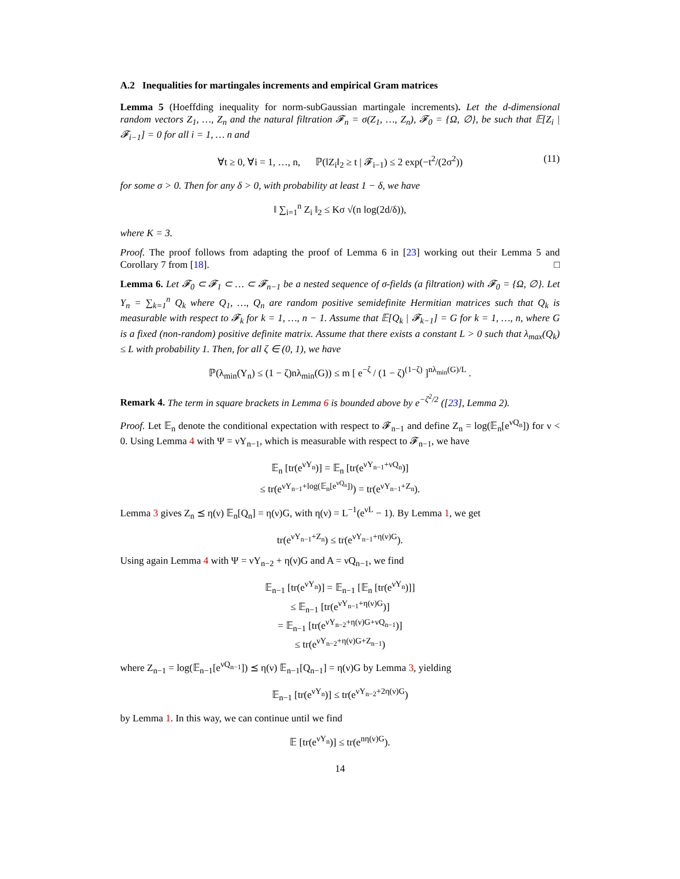A.2 Inequalities for martingales increments and empirical Gram matrices
Lemma 5 (Hoeffding inequality for norm-subGaussian martingale increments). Let the d-dimensional random vectors Z<sub>1</sub>, …, Z<sub>n</sub> and the natural filtration 𝓕<sub>n</sub> = σ(Z<sub>1</sub>, …, Z<sub>n</sub>), 𝓕<sub>0</sub> = {Ω, ∅}, be such that 𝔼[Z<sub>i</sub> | 𝓕<sub>i−1</sub>] = 0 for all i = 1, … n and
∀t ≥ 0, ∀i = 1, …, n, ℙ(‖Z<sub>i</sub>‖<sub>2</sub> ≥ t | 𝓕<sub>i−1</sub>) ≤ 2 exp(−t<sup>2</sup>/(2σ<sup>2</sup>)) (11)
for some σ > 0. Then for any δ > 0, with probability at least 1 − δ, we have
‖ ∑<sub>i=1</sub><sup>n</sup> Z<sub>i</sub> ‖<sub>2</sub> ≤ Kσ √(n log(2d/δ)),
where K = 3.
Proof. The proof follows from adapting the proof of Lemma 6 in [23] working out their Lemma 5 and Corollary 7 from [18]. □
Lemma 6. Let 𝓕<sub>0</sub> ⊂ 𝓕<sub>1</sub> ⊂ … ⊂ 𝓕<sub>n−1</sub> be a nested sequence of σ-fields (a filtration) with 𝓕<sub>0</sub> = {Ω, ∅}. Let Y<sub>n</sub> = ∑<sub>k=1</sub><sup>n</sup> Q<sub>k</sub> where Q<sub>1</sub>, …, Q<sub>n</sub> are random positive semidefinite Hermitian matrices such that Q<sub>k</sub> is measurable with respect to 𝓕<sub>k</sub> for k = 1, …, n − 1. Assume that 𝔼[Q<sub>k</sub> | 𝓕<sub>k−1</sub>] = G for k = 1, …, n, where G is a fixed (non-random) positive definite matrix. Assume that there exists a constant L > 0 such that λ<sub>max</sub>(Q<sub>k</sub>) ≤ L with probability 1. Then, for all ζ ∈ (0, 1), we have
ℙ(λ<sub>min</sub>(Y<sub>n</sub>) ≤ (1 − ζ)nλ<sub>min</sub>(G)) ≤ m [ e<sup>−ζ</sup> / (1 − ζ)<sup>(1−ζ)</sup> ]<sup>nλ<sub>min</sub>(G)/L</sup> .
Remark 4. The term in square brackets in Lemma 6 is bounded above by e<sup>−ζ<sup>2</sup>/2</sup> ([23], Lemma 2).
Proof. Let 𝔼<sub>n</sub> denote the conditional expectation with respect to 𝓕<sub>n−1</sub> and define Z<sub>n</sub> = log(𝔼<sub>n</sub>[e<sup>νQ<sub>n</sub></sup>]) for ν < 0. Using Lemma 4 with Ψ = νY<sub>n−1</sub>, which is measurable with respect to 𝓕<sub>n−1</sub>, we have
𝔼<sub>n</sub> [tr(e<sup>νY<sub>n</sub></sup>)] = 𝔼<sub>n</sub> [tr(e<sup>νY<sub>n−1</sub>+νQ<sub>n</sub></sup>)]
≤ tr(e<sup>νY<sub>n−1</sub>+log(𝔼<sub>n</sub>[e<sup>νQ<sub>n</sub></sup>])</sup>) = tr(e<sup>νY<sub>n−1</sub>+Z<sub>n</sub></sup>).
Lemma 3 gives Z<sub>n</sub> ⪯ η(ν) 𝔼<sub>n</sub>[Q<sub>n</sub>] = η(ν)G, with η(ν) = L<sup>−1</sup>(e<sup>νL</sup> − 1). By Lemma 1, we get
tr(e<sup>νY<sub>n−1</sub>+Z<sub>n</sub></sup>) ≤ tr(e<sup>νY<sub>n−1</sub>+η(ν)G</sup>).
Using again Lemma 4 with Ψ = νY<sub>n−2</sub> + η(ν)G and A = νQ<sub>n−1</sub>, we find
𝔼<sub>n−1</sub> [tr(e<sup>νY<sub>n</sub></sup>)] = 𝔼<sub>n−1</sub> [𝔼<sub>n</sub> [tr(e<sup>νY<sub>n</sub></sup>)]]
≤ 𝔼<sub>n−1</sub> [tr(e<sup>νY<sub>n−1</sub>+η(ν)G</sup>)]
= 𝔼<sub>n−1</sub> [tr(e<sup>νY<sub>n−2</sub>+η(ν)G+νQ<sub>n−1</sub></sup>)]
≤ tr(e<sup>νY<sub>n−2</sub>+η(ν)G+Z<sub>n−1</sub></sup>)
where Z<sub>n−1</sub> = log(𝔼<sub>n−1</sub>[e<sup>νQ<sub>n−1</sub></sup>]) ⪯ η(ν) 𝔼<sub>n−1</sub>[Q<sub>n−1</sub>] = η(ν)G by Lemma 3, yielding
𝔼<sub>n−1</sub> [tr(e<sup>νY<sub>n</sub></sup>)] ≤ tr(e<sup>νY<sub>n−2</sub>+2η(ν)G</sup>)
by Lemma 1. In this way, we can continue until we find
𝔼 [tr(e<sup>νY<sub>n</sub></sup>)] ≤ tr(e<sup>nη(ν)G</sup>).
14